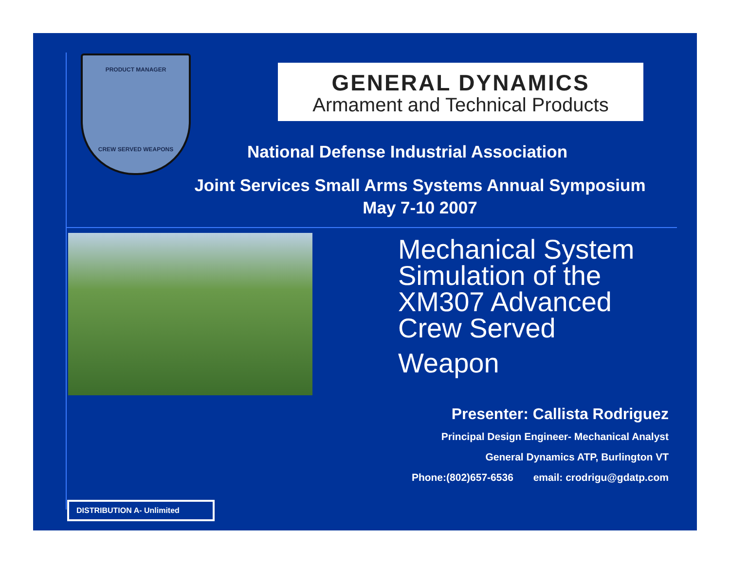PRODUCT MANAGER
CREW SERVED WEAPONS
GENERAL DYNAMICS
Armament and Technical Products
National Defense Industrial Association
Joint Services Small Arms Systems Annual Symposium
May 7-10 2007
Mechanical System
Simulation of the
XM307 Advanced
Crew Served
Weapon
Presenter: Callista Rodriguez
Principal Design Engineer- Mechanical Analyst
General Dynamics ATP, Burlington VT
Phone:(802)657-6536 email: crodrigu@gdatp.com
DISTRIBUTION A- Unlimited